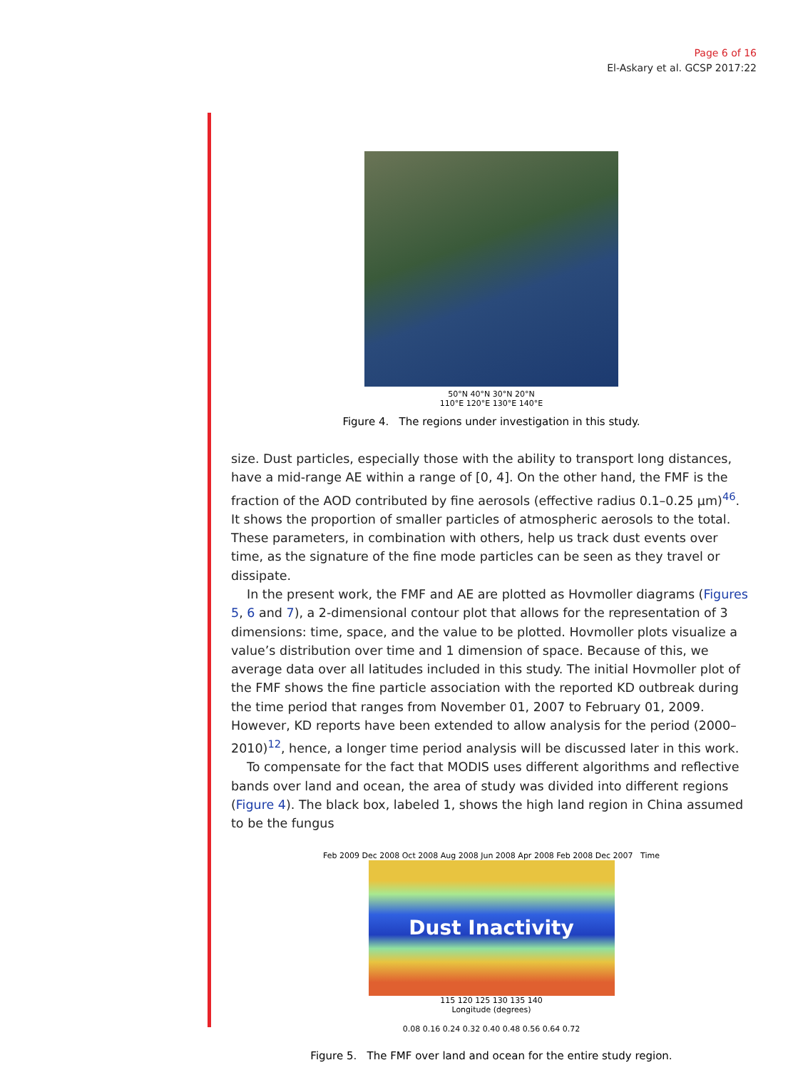Page 6 of 16
El-Askary et al. GCSP 2017:22
50°N 40°N 30°N 20°N
110°E 120°E 130°E 140°E
Figure 4. The regions under investigation in this study.
size. Dust particles, especially those with the ability to transport long distances, have a mid-range AE within a range of [0, 4]. On the other hand, the FMF is the fraction of the AOD contributed by fine aerosols (effective radius 0.1–0.25 μm)<sup>46</sup>. It shows the proportion of smaller particles of atmospheric aerosols to the total. These parameters, in combination with others, help us track dust events over time, as the signature of the fine mode particles can be seen as they travel or dissipate.
In the present work, the FMF and AE are plotted as Hovmoller diagrams (Figures 5, 6 and 7), a 2-dimensional contour plot that allows for the representation of 3 dimensions: time, space, and the value to be plotted. Hovmoller plots visualize a value’s distribution over time and 1 dimension of space. Because of this, we average data over all latitudes included in this study. The initial Hovmoller plot of the FMF shows the fine particle association with the reported KD outbreak during the time period that ranges from November 01, 2007 to February 01, 2009. However, KD reports have been extended to allow analysis for the period (2000–2010)<sup>12</sup>, hence, a longer time period analysis will be discussed later in this work.
To compensate for the fact that MODIS uses different algorithms and reflective bands over land and ocean, the area of study was divided into different regions (Figure 4). The black box, labeled 1, shows the high land region in China assumed to be the fungus
Feb 2009 Dec 2008 Oct 2008 Aug 2008 Jun 2008 Apr 2008 Feb 2008 Dec 2007 Time
Dust Inactivity
115 120 125 130 135 140
Longitude (degrees)
0.08 0.16 0.24 0.32 0.40 0.48 0.56 0.64 0.72
Figure 5. The FMF over land and ocean for the entire study region.